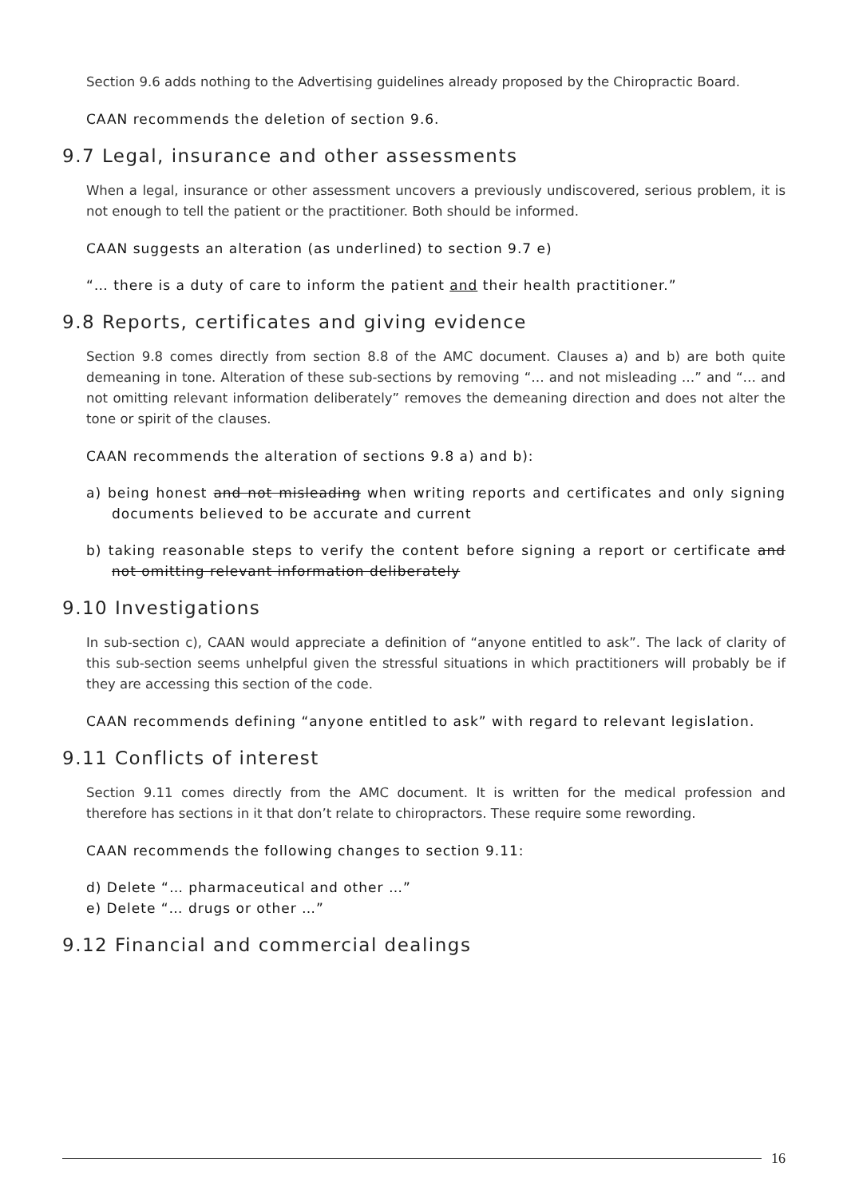Section 9.6 adds nothing to the Advertising guidelines already proposed by the Chiropractic Board.
CAAN recommends the deletion of section 9.6.
9.7 Legal, insurance and other assessments
When a legal, insurance or other assessment uncovers a previously undiscovered, serious problem, it is not enough to tell the patient or the practitioner. Both should be informed.
CAAN suggests an alteration (as underlined) to section 9.7 e)
“… there is a duty of care to inform the patient and their health practitioner.”
9.8 Reports, certificates and giving evidence
Section 9.8 comes directly from section 8.8 of the AMC document. Clauses a) and b) are both quite demeaning in tone. Alteration of these sub-sections by removing “… and not misleading …” and “… and not omitting relevant information deliberately” removes the demeaning direction and does not alter the tone or spirit of the clauses.
CAAN recommends the alteration of sections 9.8 a) and b):
a) being honest and not misleading when writing reports and certificates and only signing documents believed to be accurate and current
b) taking reasonable steps to verify the content before signing a report or certificate and not omitting relevant information deliberately
9.10 Investigations
In sub-section c), CAAN would appreciate a definition of “anyone entitled to ask”. The lack of clarity of this sub-section seems unhelpful given the stressful situations in which practitioners will probably be if they are accessing this section of the code.
CAAN recommends defining “anyone entitled to ask” with regard to relevant legislation.
9.11 Conflicts of interest
Section 9.11 comes directly from the AMC document. It is written for the medical profession and therefore has sections in it that don’t relate to chiropractors. These require some rewording.
CAAN recommends the following changes to section 9.11:
d) Delete “… pharmaceutical and other …”
e) Delete “… drugs or other …”
9.12 Financial and commercial dealings
16